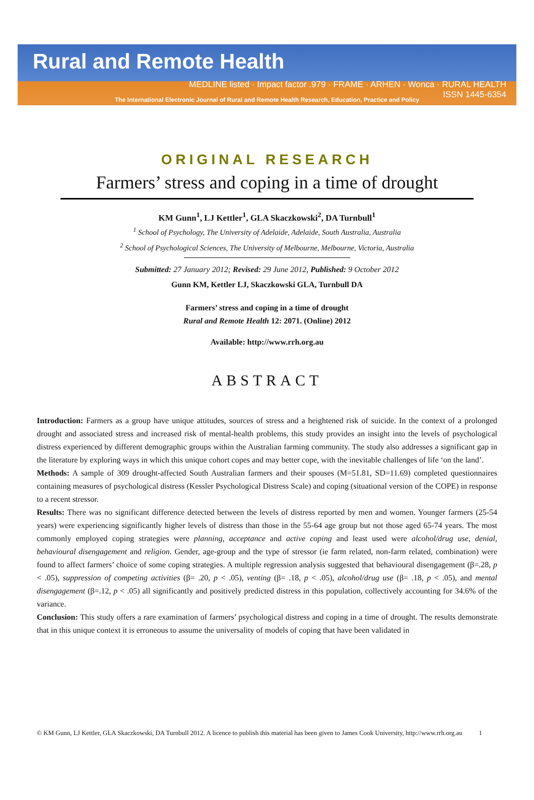Rural and Remote Health
MEDLINE listed · Impact factor .979 · FRAME · ARHEN · Wonca · RURAL HEALTH
ISSN 1445-6354
The International Electronic Journal of Rural and Remote Health Research, Education, Practice and Policy
ORIGINAL RESEARCH
Farmers’ stress and coping in a time of drought
KM Gunn<sup>1</sup>, LJ Kettler<sup>1</sup>, GLA Skaczkowski<sup>2</sup>, DA Turnbull<sup>1</sup>
<sup>1</sup> School of Psychology, The University of Adelaide, Adelaide, South Australia, Australia
<sup>2</sup> School of Psychological Sciences, The University of Melbourne, Melbourne, Victoria, Australia
Submitted: 27 January 2012; Revised: 29 June 2012, Published: 9 October 2012
Gunn KM, Kettler LJ, Skaczkowski GLA, Turnbull DA
Farmers’ stress and coping in a time of drought
Rural and Remote Health 12: 2071. (Online) 2012
Available: http://www.rrh.org.au
ABSTRACT
Introduction: Farmers as a group have unique attitudes, sources of stress and a heightened risk of suicide. In the context of a prolonged drought and associated stress and increased risk of mental-health problems, this study provides an insight into the levels of psychological distress experienced by different demographic groups within the Australian farming community. The study also addresses a significant gap in the literature by exploring ways in which this unique cohort copes and may better cope, with the inevitable challenges of life ‘on the land’.
Methods: A sample of 309 drought-affected South Australian farmers and their spouses (M=51.81, SD=11.69) completed questionnaires containing measures of psychological distress (Kessler Psychological Distress Scale) and coping (situational version of the COPE) in response to a recent stressor.
Results: There was no significant difference detected between the levels of distress reported by men and women. Younger farmers (25-54 years) were experiencing significantly higher levels of distress than those in the 55-64 age group but not those aged 65-74 years. The most commonly employed coping strategies were planning, acceptance and active coping and least used were alcohol/drug use, denial, behavioural disengagement and religion. Gender, age-group and the type of stressor (ie farm related, non-farm related, combination) were found to affect farmers’ choice of some coping strategies. A multiple regression analysis suggested that behavioural disengagement (β=.28, p < .05), suppression of competing activities (β= .20, p < .05), venting (β= .18, p < .05), alcohol/drug use (β= .18, p < .05), and mental disengagement (β=.12, p < .05) all significantly and positively predicted distress in this population, collectively accounting for 34.6% of the variance.
Conclusion: This study offers a rare examination of farmers’ psychological distress and coping in a time of drought. The results demonstrate that in this unique context it is erroneous to assume the universality of models of coping that have been validated in
© KM Gunn, LJ Kettler, GLA Skaczkowski, DA Turnbull 2012. A licence to publish this material has been given to James Cook University, http://www.rrh.org.au 1